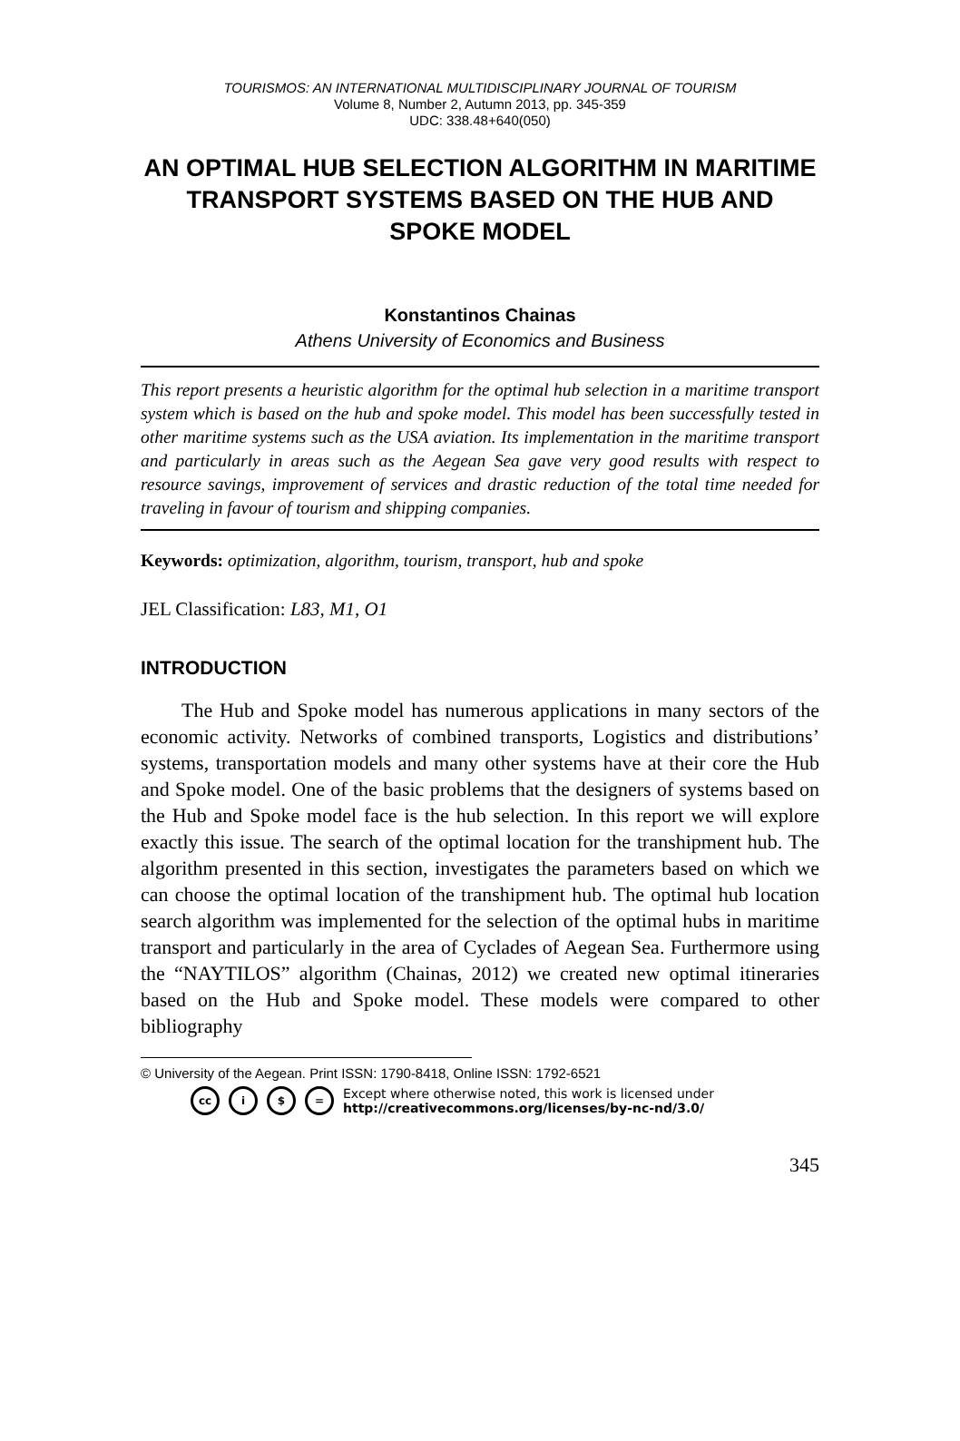TOURISMOS: AN INTERNATIONAL MULTIDISCIPLINARY JOURNAL OF TOURISM
Volume 8, Number 2, Autumn 2013, pp. 345-359
UDC: 338.48+640(050)
AN OPTIMAL HUB SELECTION ALGORITHM IN MARITIME TRANSPORT SYSTEMS BASED ON THE HUB AND SPOKE MODEL
Konstantinos Chainas
Athens University of Economics and Business
This report presents a heuristic algorithm for the optimal hub selection in a maritime transport system which is based on the hub and spoke model. This model has been successfully tested in other maritime systems such as the USA aviation. Its implementation in the maritime transport and particularly in areas such as the Aegean Sea gave very good results with respect to resource savings, improvement of services and drastic reduction of the total time needed for traveling in favour of tourism and shipping companies.
Keywords: optimization, algorithm, tourism, transport, hub and spoke
JEL Classification: L83, M1, O1
INTRODUCTION
The Hub and Spoke model has numerous applications in many sectors of the economic activity. Networks of combined transports, Logistics and distributions’ systems, transportation models and many other systems have at their core the Hub and Spoke model. One of the basic problems that the designers of systems based on the Hub and Spoke model face is the hub selection. In this report we will explore exactly this issue. The search of the optimal location for the transhipment hub. The algorithm presented in this section, investigates the parameters based on which we can choose the optimal location of the transhipment hub. The optimal hub location search algorithm was implemented for the selection of the optimal hubs in maritime transport and particularly in the area of Cyclades of Aegean Sea. Furthermore using the “NAYTILOS” algorithm (Chainas, 2012) we created new optimal itineraries based on the Hub and Spoke model. These models were compared to other bibliography
© University of the Aegean. Print ISSN: 1790-8418, Online ISSN: 1792-6521
cc i $ = Except where otherwise noted, this work is licensed under
http://creativecommons.org/licenses/by-nc-nd/3.0/
345